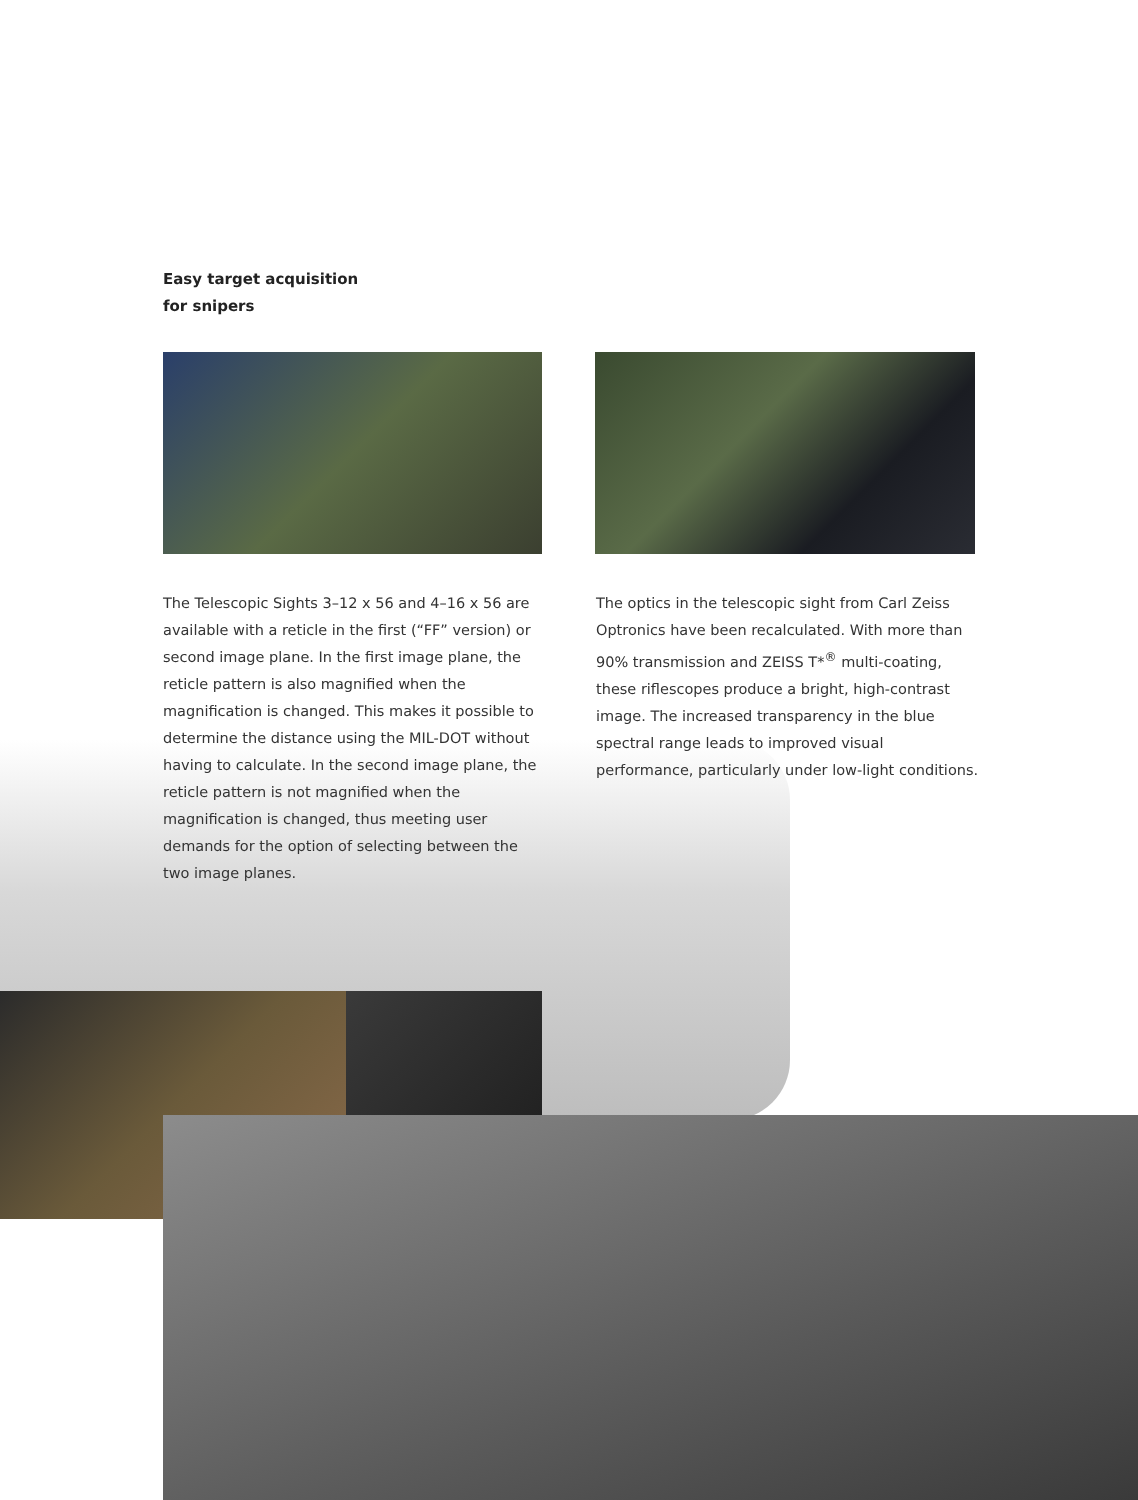Easy target acquisition
for snipers
The Telescopic Sights 3–12 x 56 and 4–16 x 56 are available with a reticle in the first (“FF” version) or second image plane. In the first image plane, the reticle pattern is also magnified when the magnification is changed. This makes it possible to determine the distance using the MIL-DOT without having to calculate. In the second image plane, the reticle pattern is not magnified when the magnification is changed, thus meeting user demands for the option of selecting between the two image planes.
The optics in the telescopic sight from Carl Zeiss Optronics have been recalculated. With more than 90% transmission and ZEISS T*<sup>®</sup> multi-coating, these riflescopes produce a bright, high-contrast image. The increased transparency in the blue spectral range leads to improved visual performance, particularly under low-light conditions.